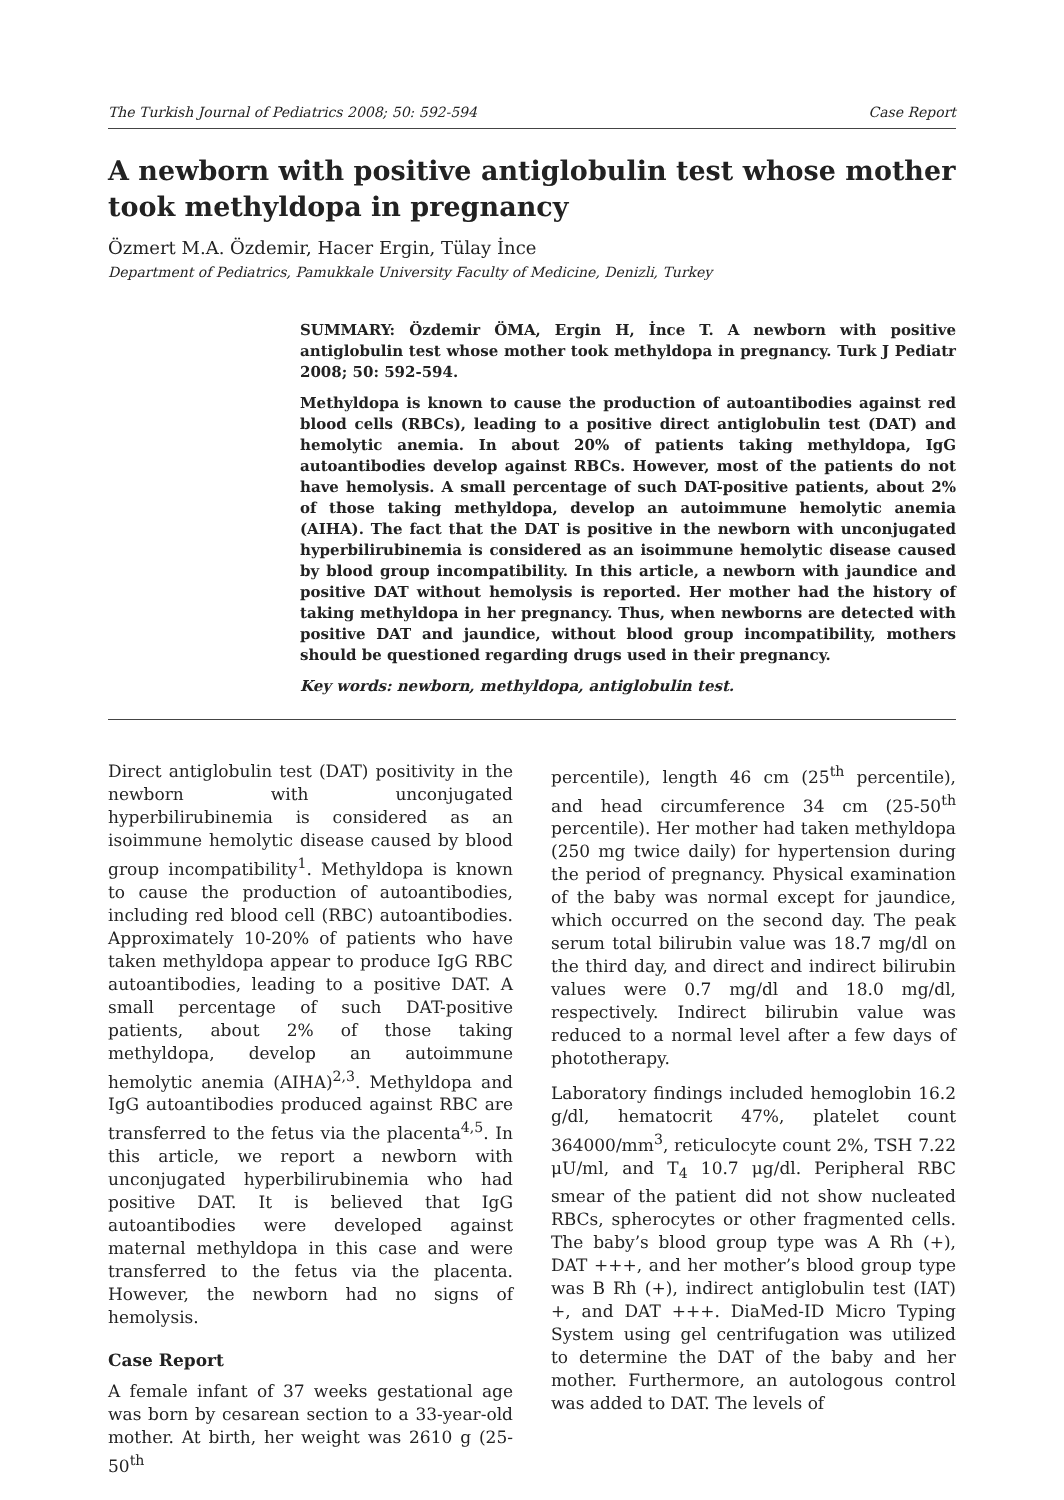The Turkish Journal of Pediatrics 2008; 50: 592-594 Case Report
A newborn with positive antiglobulin test whose mother took methyldopa in pregnancy
Özmert M.A. Özdemir, Hacer Ergin, Tülay İnce
Department of Pediatrics, Pamukkale University Faculty of Medicine, Denizli, Turkey
SUMMARY: Özdemir ÖMA, Ergin H, İnce T. A newborn with positive antiglobulin test whose mother took methyldopa in pregnancy. Turk J Pediatr 2008; 50: 592-594.
Methyldopa is known to cause the production of autoantibodies against red blood cells (RBCs), leading to a positive direct antiglobulin test (DAT) and hemolytic anemia. In about 20% of patients taking methyldopa, IgG autoantibodies develop against RBCs. However, most of the patients do not have hemolysis. A small percentage of such DAT-positive patients, about 2% of those taking methyldopa, develop an autoimmune hemolytic anemia (AIHA). The fact that the DAT is positive in the newborn with unconjugated hyperbilirubinemia is considered as an isoimmune hemolytic disease caused by blood group incompatibility. In this article, a newborn with jaundice and positive DAT without hemolysis is reported. Her mother had the history of taking methyldopa in her pregnancy. Thus, when newborns are detected with positive DAT and jaundice, without blood group incompatibility, mothers should be questioned regarding drugs used in their pregnancy.
Key words: newborn, methyldopa, antiglobulin test.
Direct antiglobulin test (DAT) positivity in the newborn with unconjugated hyperbilirubinemia is considered as an isoimmune hemolytic disease caused by blood group incompatibility<sup>1</sup>. Methyldopa is known to cause the production of autoantibodies, including red blood cell (RBC) autoantibodies. Approximately 10-20% of patients who have taken methyldopa appear to produce IgG RBC autoantibodies, leading to a positive DAT. A small percentage of such DAT-positive patients, about 2% of those taking methyldopa, develop an autoimmune hemolytic anemia (AIHA)<sup>2,3</sup>. Methyldopa and IgG autoantibodies produced against RBC are transferred to the fetus via the placenta<sup>4,5</sup>. In this article, we report a newborn with unconjugated hyperbilirubinemia who had positive DAT. It is believed that IgG autoantibodies were developed against maternal methyldopa in this case and were transferred to the fetus via the placenta. However, the newborn had no signs of hemolysis.
Case Report
A female infant of 37 weeks gestational age was born by cesarean section to a 33-year-old mother. At birth, her weight was 2610 g (25-50<sup>th</sup>
percentile), length 46 cm (25<sup>th</sup> percentile), and head circumference 34 cm (25-50<sup>th</sup> percentile). Her mother had taken methyldopa (250 mg twice daily) for hypertension during the period of pregnancy. Physical examination of the baby was normal except for jaundice, which occurred on the second day. The peak serum total bilirubin value was 18.7 mg/dl on the third day, and direct and indirect bilirubin values were 0.7 mg/dl and 18.0 mg/dl, respectively. Indirect bilirubin value was reduced to a normal level after a few days of phototherapy.
Laboratory findings included hemoglobin 16.2 g/dl, hematocrit 47%, platelet count 364000/mm<sup>3</sup>, reticulocyte count 2%, TSH 7.22 μU/ml, and T<sub>4</sub> 10.7 μg/dl. Peripheral RBC smear of the patient did not show nucleated RBCs, spherocytes or other fragmented cells. The baby’s blood group type was A Rh (+), DAT +++, and her mother’s blood group type was B Rh (+), indirect antiglobulin test (IAT) +, and DAT +++. DiaMed-ID Micro Typing System using gel centrifugation was utilized to determine the DAT of the baby and her mother. Furthermore, an autologous control was added to DAT. The levels of